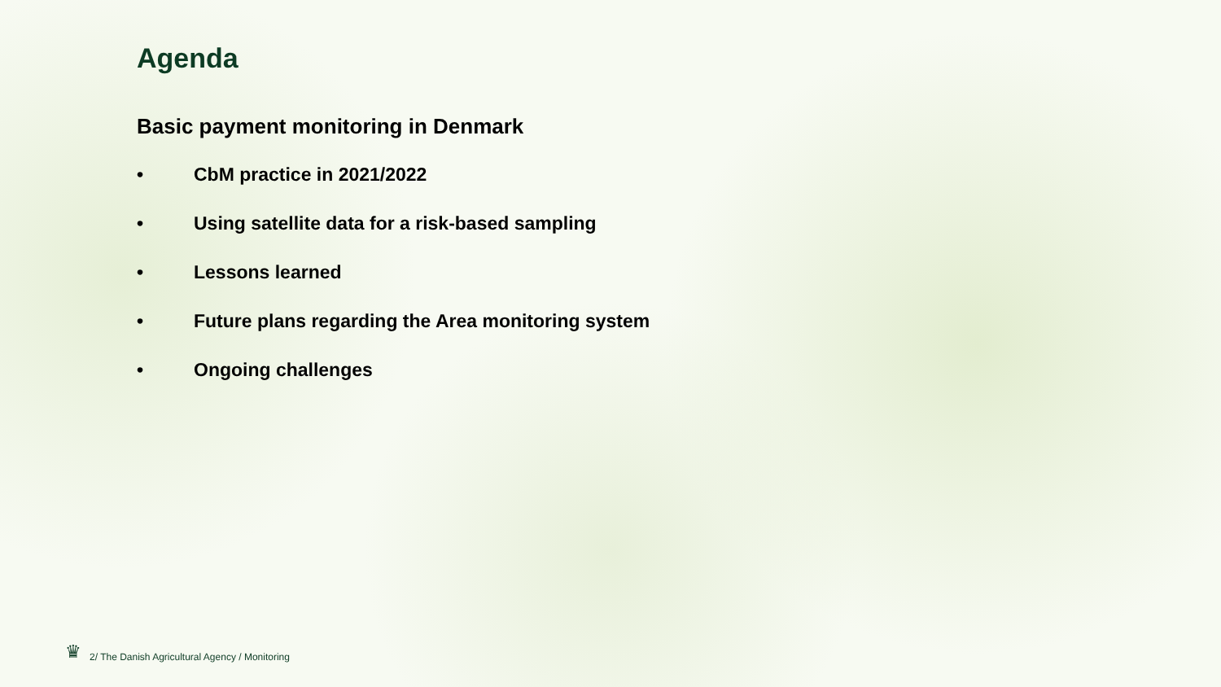Agenda
Basic payment monitoring in Denmark
• CbM practice in 2021/2022
• Using satellite data for a risk-based sampling
• Lessons learned
• Future plans regarding the Area monitoring system
• Ongoing challenges
♛ 2/ The Danish Agricultural Agency / Monitoring